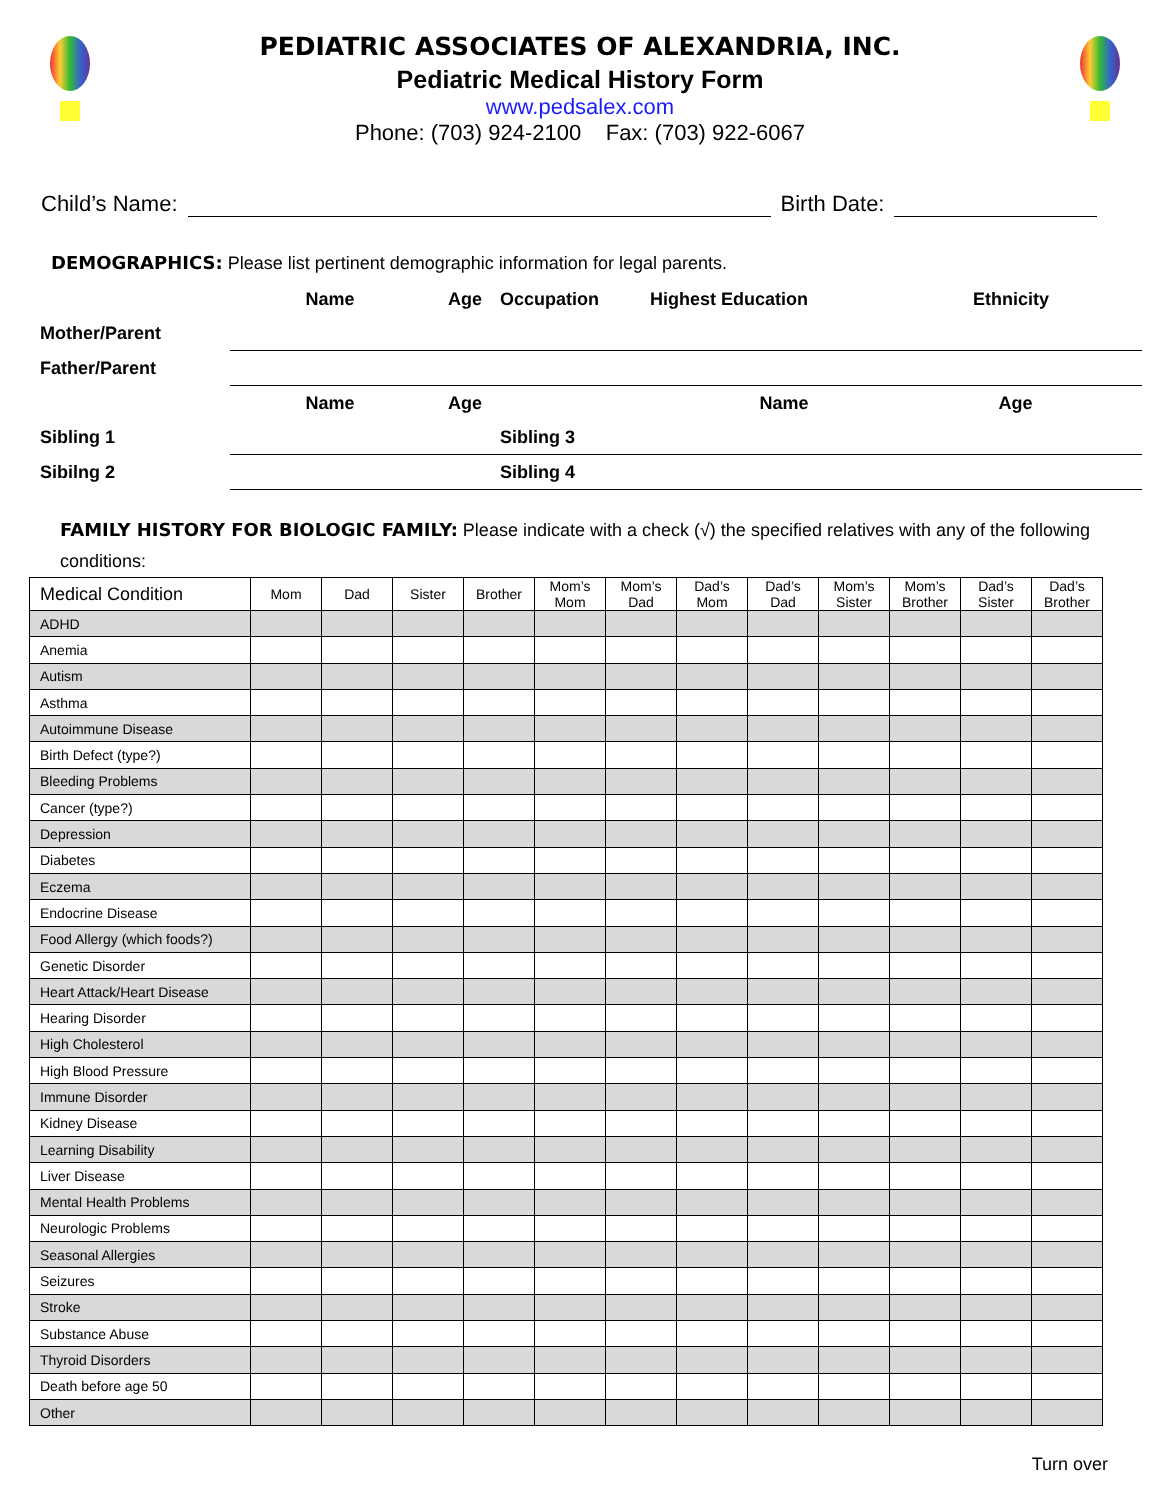PEDIATRIC ASSOCIATES OF ALEXANDRIA, INC.
Pediatric Medical History Form
www.pedsalex.com
Phone: (703) 924-2100 Fax: (703) 922-6067
Child’s Name:
Birth Date:
DEMOGRAPHICS: Please list pertinent demographic information for legal parents.
| | Name | Age | Occupation | Highest Education | Ethnicity |
| Mother/Parent | | | | | |
| Father/Parent | | | | | |
| | Name | Age | | Name Age | |
| Sibling 1 | | | Sibling 3 | | |
| Sibilng 2 | | | Sibling 4 | | |
FAMILY HISTORY FOR BIOLOGIC FAMILY: Please indicate with a check (√) the specified relatives with any of the following conditions:
| Medical Condition | Mom | Dad | Sister | Brother | Mom’s Mom | Mom’s Dad | Dad’s Mom | Dad’s Dad | Mom’s Sister | Mom’s Brother | Dad’s Sister | Dad’s Brother |
| --- | --- | --- | --- | --- | --- | --- | --- | --- | --- | --- | --- | --- |
| ADHD | | | | | | | | | | | | |
| Anemia | | | | | | | | | | | | |
| Autism | | | | | | | | | | | | |
| Asthma | | | | | | | | | | | | |
| Autoimmune Disease | | | | | | | | | | | | |
| Birth Defect (type?) | | | | | | | | | | | | |
| Bleeding Problems | | | | | | | | | | | | |
| Cancer (type?) | | | | | | | | | | | | |
| Depression | | | | | | | | | | | | |
| Diabetes | | | | | | | | | | | | |
| Eczema | | | | | | | | | | | | |
| Endocrine Disease | | | | | | | | | | | | |
| Food Allergy (which foods?) | | | | | | | | | | | | |
| Genetic Disorder | | | | | | | | | | | | |
| Heart Attack/Heart Disease | | | | | | | | | | | | |
| Hearing Disorder | | | | | | | | | | | | |
| High Cholesterol | | | | | | | | | | | | |
| High Blood Pressure | | | | | | | | | | | | |
| Immune Disorder | | | | | | | | | | | | |
| Kidney Disease | | | | | | | | | | | | |
| Learning Disability | | | | | | | | | | | | |
| Liver Disease | | | | | | | | | | | | |
| Mental Health Problems | | | | | | | | | | | | |
| Neurologic Problems | | | | | | | | | | | | |
| Seasonal Allergies | | | | | | | | | | | | |
| Seizures | | | | | | | | | | | | |
| Stroke | | | | | | | | | | | | |
| Substance Abuse | | | | | | | | | | | | |
| Thyroid Disorders | | | | | | | | | | | | |
| Death before age 50 | | | | | | | | | | | | |
| Other | | | | | | | | | | | | |
Turn over